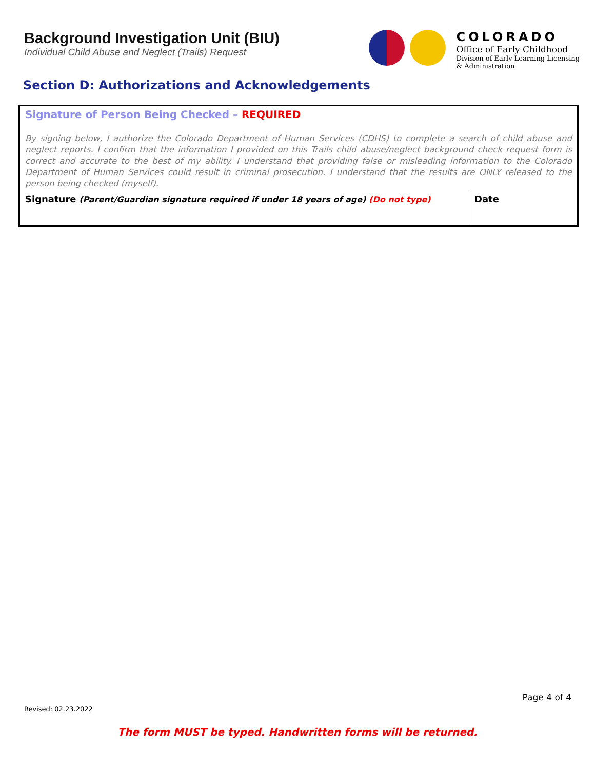Background Investigation Unit (BIU)
Individual Child Abuse and Neglect (Trails) Request
COLORADO
Office of Early Childhood
Division of Early Learning Licensing
& Administration
Section D: Authorizations and Acknowledgements
| Signature of Person Being Checked – REQUIRED | |
| By signing below, I authorize the Colorado Department of Human Services (CDHS) to complete a search of child abuse and neglect reports. I confirm that the information I provided on this Trails child abuse/neglect background check request form is correct and accurate to the best of my ability. I understand that providing false or misleading information to the Colorado Department of Human Services could result in criminal prosecution. I understand that the results are ONLY released to the person being checked (myself). | |
| Signature (Parent/Guardian signature required if under 18 years of age) (Do not type) | Date |
Page 4 of 4
Revised: 02.23.2022
The form MUST be typed. Handwritten forms will be returned.